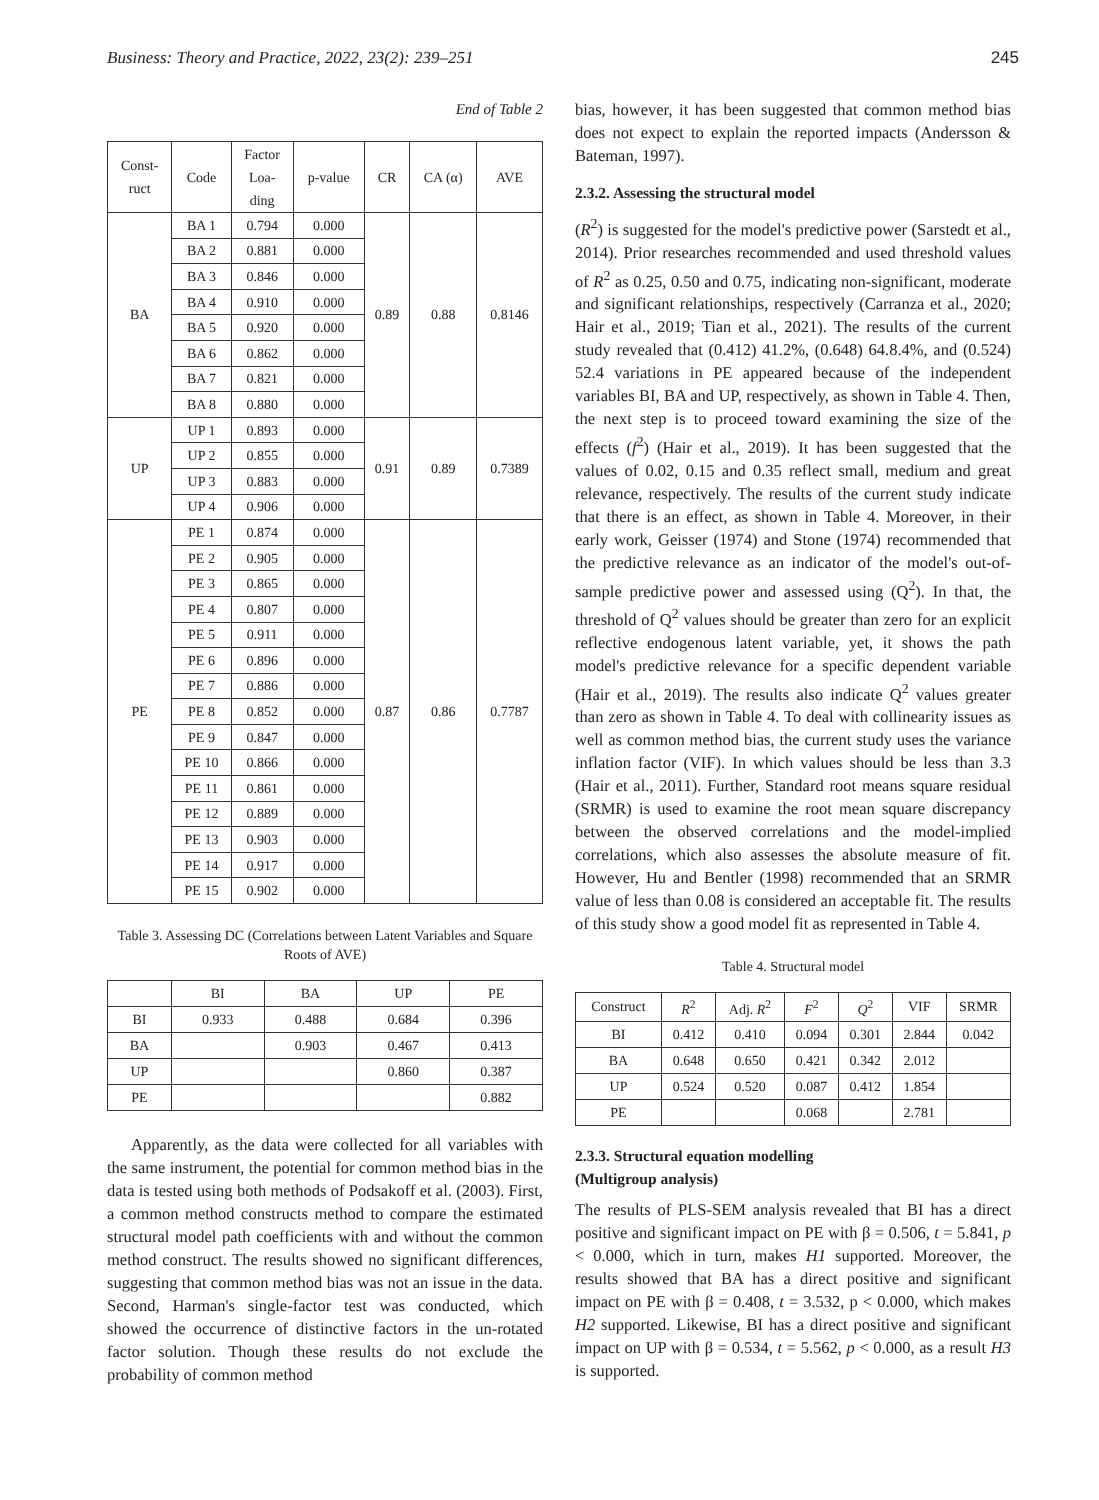Business: Theory and Practice, 2022, 23(2): 239–251 245
End of Table 2
| Const- ruct | Code | Factor Loa- ding | p-value | CR | CA (α) | AVE |
| --- | --- | --- | --- | --- | --- | --- |
| BA | BA 1 | 0.794 | 0.000 | 0.89 | 0.88 | 0.8146 |
| | BA 2 | 0.881 | 0.000 | | | |
| | BA 3 | 0.846 | 0.000 | | | |
| | BA 4 | 0.910 | 0.000 | | | |
| | BA 5 | 0.920 | 0.000 | | | |
| | BA 6 | 0.862 | 0.000 | | | |
| | BA 7 | 0.821 | 0.000 | | | |
| | BA 8 | 0.880 | 0.000 | | | |
| UP | UP 1 | 0.893 | 0.000 | 0.91 | 0.89 | 0.7389 |
| | UP 2 | 0.855 | 0.000 | | | |
| | UP 3 | 0.883 | 0.000 | | | |
| | UP 4 | 0.906 | 0.000 | | | |
| PE | PE 1 | 0.874 | 0.000 | 0.87 | 0.86 | 0.7787 |
| | PE 2 | 0.905 | 0.000 | | | |
| | PE 3 | 0.865 | 0.000 | | | |
| | PE 4 | 0.807 | 0.000 | | | |
| | PE 5 | 0.911 | 0.000 | | | |
| | PE 6 | 0.896 | 0.000 | | | |
| | PE 7 | 0.886 | 0.000 | | | |
| | PE 8 | 0.852 | 0.000 | | | |
| | PE 9 | 0.847 | 0.000 | | | |
| | PE 10 | 0.866 | 0.000 | | | |
| | PE 11 | 0.861 | 0.000 | | | |
| | PE 12 | 0.889 | 0.000 | | | |
| | PE 13 | 0.903 | 0.000 | | | |
| | PE 14 | 0.917 | 0.000 | | | |
| | PE 15 | 0.902 | 0.000 | | | |
Table 3. Assessing DC (Correlations between Latent Variables and Square Roots of AVE)
| | BI | BA | UP | PE |
| --- | --- | --- | --- | --- |
| BI | 0.933 | 0.488 | 0.684 | 0.396 |
| BA | | 0.903 | 0.467 | 0.413 |
| UP | | | 0.860 | 0.387 |
| PE | | | | 0.882 |
Apparently, as the data were collected for all variables with the same instrument, the potential for common method bias in the data is tested using both methods of Podsakoff et al. (2003). First, a common method constructs method to compare the estimated structural model path coefficients with and without the common method construct. The results showed no significant differences, suggesting that common method bias was not an issue in the data. Second, Harman's single-factor test was conducted, which showed the occurrence of distinctive factors in the un-rotated factor solution. Though these results do not exclude the probability of common method
bias, however, it has been suggested that common method bias does not expect to explain the reported impacts (Andersson & Bateman, 1997).
2.3.2. Assessing the structural model
(R<sup>2</sup>) is suggested for the model's predictive power (Sarstedt et al., 2014). Prior researches recommended and used threshold values of R<sup>2</sup> as 0.25, 0.50 and 0.75, indicating non-significant, moderate and significant relationships, respectively (Carranza et al., 2020; Hair et al., 2019; Tian et al., 2021). The results of the current study revealed that (0.412) 41.2%, (0.648) 64.8.4%, and (0.524) 52.4 variations in PE appeared because of the independent variables BI, BA and UP, respectively, as shown in Table 4. Then, the next step is to proceed toward examining the size of the effects (f<sup>2</sup>) (Hair et al., 2019). It has been suggested that the values of 0.02, 0.15 and 0.35 reflect small, medium and great relevance, respectively. The results of the current study indicate that there is an effect, as shown in Table 4. Moreover, in their early work, Geisser (1974) and Stone (1974) recommended that the predictive relevance as an indicator of the model's out-of-sample predictive power and assessed using (Q<sup>2</sup>). In that, the threshold of Q<sup>2</sup> values should be greater than zero for an explicit reflective endogenous latent variable, yet, it shows the path model's predictive relevance for a specific dependent variable (Hair et al., 2019). The results also indicate Q<sup>2</sup> values greater than zero as shown in Table 4. To deal with collinearity issues as well as common method bias, the current study uses the variance inflation factor (VIF). In which values should be less than 3.3 (Hair et al., 2011). Further, Standard root means square residual (SRMR) is used to examine the root mean square discrepancy between the observed correlations and the model-implied correlations, which also assesses the absolute measure of fit. However, Hu and Bentler (1998) recommended that an SRMR value of less than 0.08 is considered an acceptable fit. The results of this study show a good model fit as represented in Table 4.
Table 4. Structural model
| Construct | R<sup>2</sup> | Adj. R<sup>2</sup> | F<sup>2</sup> | Q<sup>2</sup> | VIF | SRMR |
| --- | --- | --- | --- | --- | --- | --- |
| BI | 0.412 | 0.410 | 0.094 | 0.301 | 2.844 | 0.042 |
| BA | 0.648 | 0.650 | 0.421 | 0.342 | 2.012 | |
| UP | 0.524 | 0.520 | 0.087 | 0.412 | 1.854 | |
| PE | | | 0.068 | | 2.781 | |
2.3.3. Structural equation modelling
(Multigroup analysis)
The results of PLS-SEM analysis revealed that BI has a direct positive and significant impact on PE with β = 0.506, t = 5.841, p < 0.000, which in turn, makes H1 supported. Moreover, the results showed that BA has a direct positive and significant impact on PE with β = 0.408, t = 3.532, p < 0.000, which makes H2 supported. Likewise, BI has a direct positive and significant impact on UP with β = 0.534, t = 5.562, p < 0.000, as a result H3 is supported.